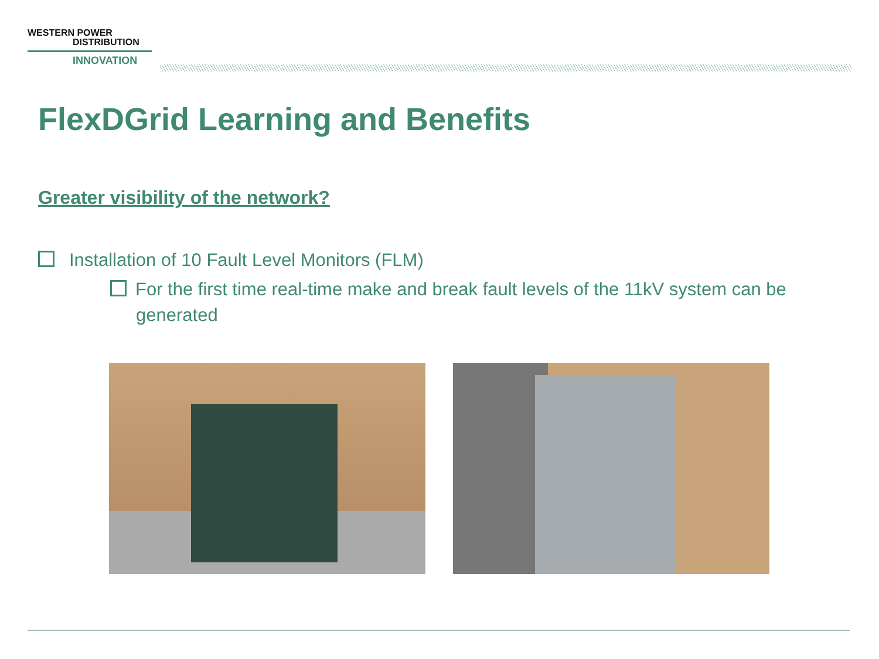WESTERN POWER
DISTRIBUTION
INNOVATION
FlexDGrid Learning and Benefits
Greater visibility of the network?
Installation of 10 Fault Level Monitors (FLM)
For the first time real-time make and break fault levels of the 11kV system can be generated